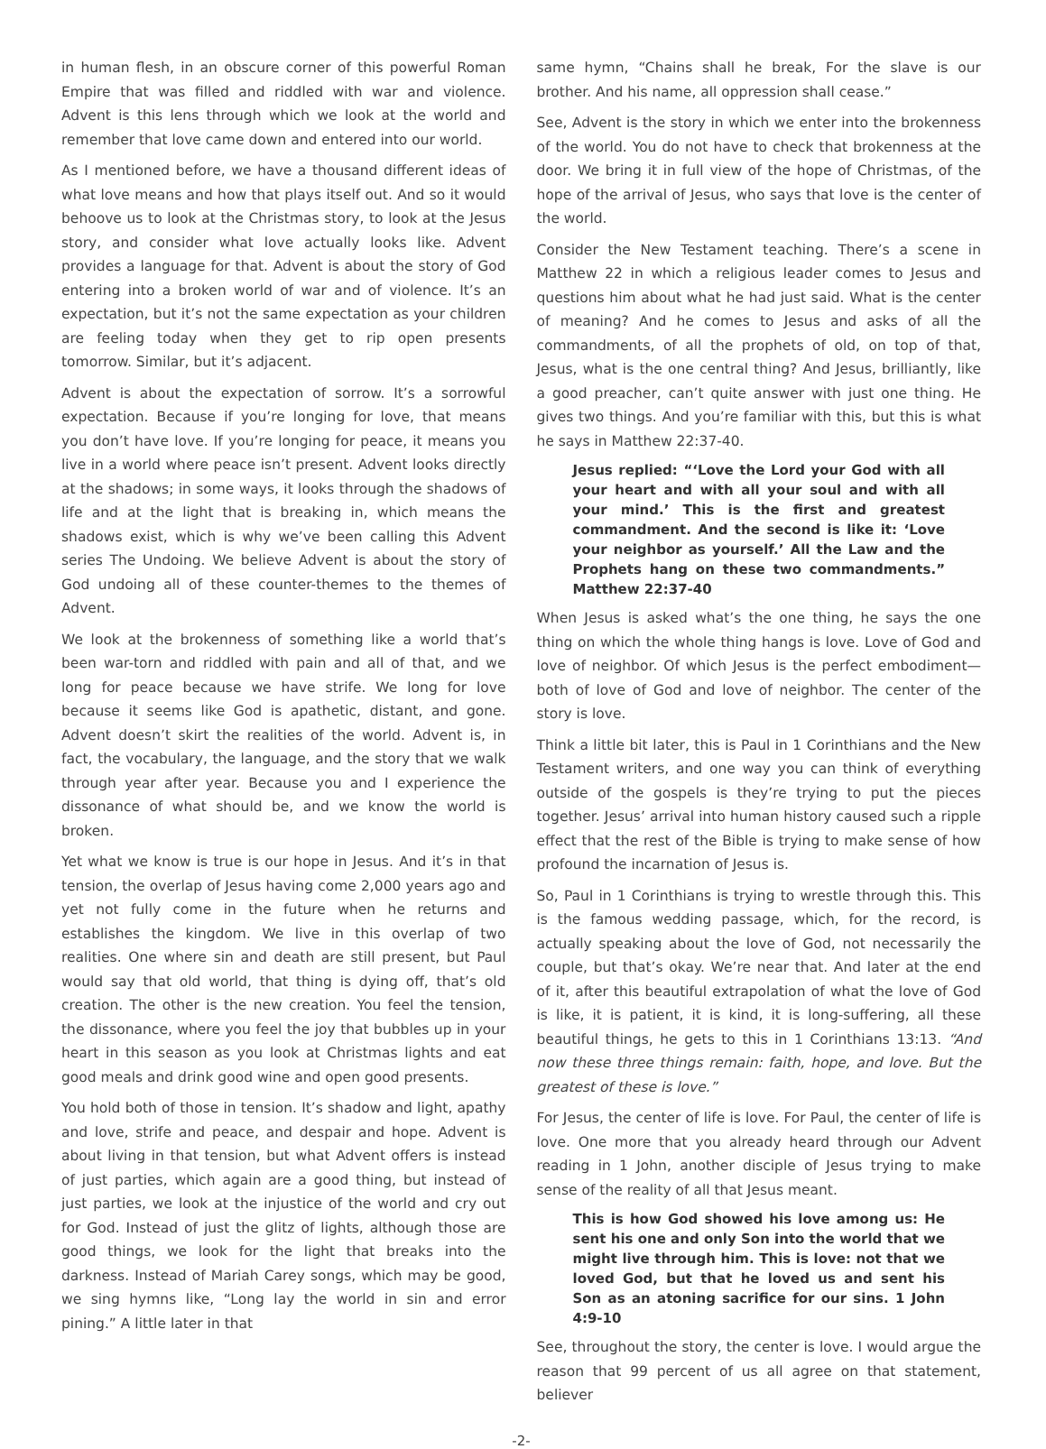in human flesh, in an obscure corner of this powerful Roman Empire that was filled and riddled with war and violence. Advent is this lens through which we look at the world and remember that love came down and entered into our world.
As I mentioned before, we have a thousand different ideas of what love means and how that plays itself out. And so it would behoove us to look at the Christmas story, to look at the Jesus story, and consider what love actually looks like. Advent provides a language for that. Advent is about the story of God entering into a broken world of war and of violence. It’s an expectation, but it’s not the same expectation as your children are feeling today when they get to rip open presents tomorrow. Similar, but it’s adjacent.
Advent is about the expectation of sorrow. It’s a sorrowful expectation. Because if you’re longing for love, that means you don’t have love. If you’re longing for peace, it means you live in a world where peace isn’t present. Advent looks directly at the shadows; in some ways, it looks through the shadows of life and at the light that is breaking in, which means the shadows exist, which is why we’ve been calling this Advent series The Undoing. We believe Advent is about the story of God undoing all of these counter-themes to the themes of Advent.
We look at the brokenness of something like a world that’s been war-torn and riddled with pain and all of that, and we long for peace because we have strife. We long for love because it seems like God is apathetic, distant, and gone. Advent doesn’t skirt the realities of the world. Advent is, in fact, the vocabulary, the language, and the story that we walk through year after year. Because you and I experience the dissonance of what should be, and we know the world is broken.
Yet what we know is true is our hope in Jesus. And it’s in that tension, the overlap of Jesus having come 2,000 years ago and yet not fully come in the future when he returns and establishes the kingdom. We live in this overlap of two realities. One where sin and death are still present, but Paul would say that old world, that thing is dying off, that’s old creation. The other is the new creation. You feel the tension, the dissonance, where you feel the joy that bubbles up in your heart in this season as you look at Christmas lights and eat good meals and drink good wine and open good presents.
You hold both of those in tension. It’s shadow and light, apathy and love, strife and peace, and despair and hope. Advent is about living in that tension, but what Advent offers is instead of just parties, which again are a good thing, but instead of just parties, we look at the injustice of the world and cry out for God. Instead of just the glitz of lights, although those are good things, we look for the light that breaks into the darkness. Instead of Mariah Carey songs, which may be good, we sing hymns like, “Long lay the world in sin and error pining.” A little later in that
same hymn, “Chains shall he break, For the slave is our brother. And his name, all oppression shall cease.”
See, Advent is the story in which we enter into the brokenness of the world. You do not have to check that brokenness at the door. We bring it in full view of the hope of Christmas, of the hope of the arrival of Jesus, who says that love is the center of the world.
Consider the New Testament teaching. There’s a scene in Matthew 22 in which a religious leader comes to Jesus and questions him about what he had just said. What is the center of meaning? And he comes to Jesus and asks of all the commandments, of all the prophets of old, on top of that, Jesus, what is the one central thing? And Jesus, brilliantly, like a good preacher, can’t quite answer with just one thing. He gives two things. And you’re familiar with this, but this is what he says in Matthew 22:37-40.
Jesus replied: “‘Love the Lord your God with all your heart and with all your soul and with all your mind.’ This is the first and greatest commandment. And the second is like it: ‘Love your neighbor as yourself.’ All the Law and the Prophets hang on these two commandments.” Matthew 22:37-40
When Jesus is asked what’s the one thing, he says the one thing on which the whole thing hangs is love. Love of God and love of neighbor. Of which Jesus is the perfect embodiment—both of love of God and love of neighbor. The center of the story is love.
Think a little bit later, this is Paul in 1 Corinthians and the New Testament writers, and one way you can think of everything outside of the gospels is they’re trying to put the pieces together. Jesus’ arrival into human history caused such a ripple effect that the rest of the Bible is trying to make sense of how profound the incarnation of Jesus is.
So, Paul in 1 Corinthians is trying to wrestle through this. This is the famous wedding passage, which, for the record, is actually speaking about the love of God, not necessarily the couple, but that’s okay. We’re near that. And later at the end of it, after this beautiful extrapolation of what the love of God is like, it is patient, it is kind, it is long-suffering, all these beautiful things, he gets to this in 1 Corinthians 13:13. “And now these three things remain: faith, hope, and love. But the greatest of these is love.”
For Jesus, the center of life is love. For Paul, the center of life is love. One more that you already heard through our Advent reading in 1 John, another disciple of Jesus trying to make sense of the reality of all that Jesus meant.
This is how God showed his love among us: He sent his one and only Son into the world that we might live through him. This is love: not that we loved God, but that he loved us and sent his Son as an atoning sacrifice for our sins. 1 John 4:9-10
See, throughout the story, the center is love. I would argue the reason that 99 percent of us all agree on that statement, believer
-2-